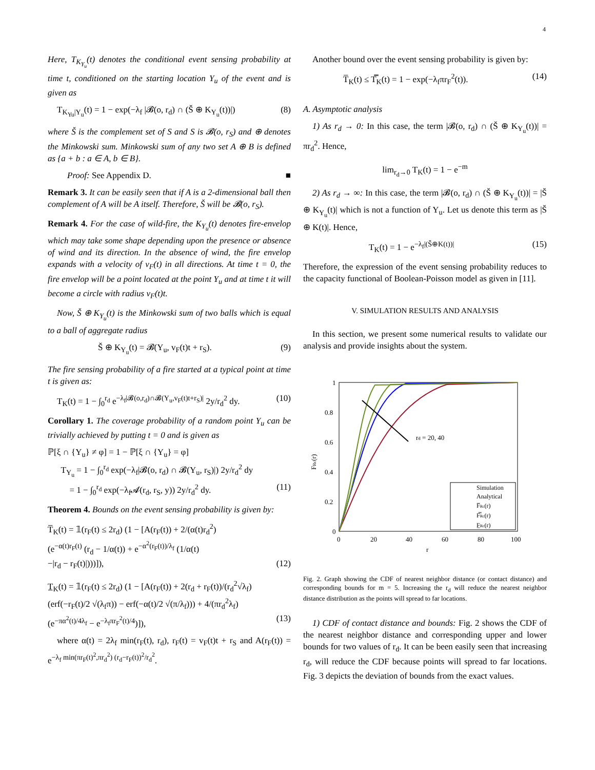4
Here, T<sub>K<sub>Y<sub>u</sub></sub></sub>(t) denotes the conditional event sensing probability at time t, conditioned on the starting location Y<sub>u</sub> of the event and is given as
T<sub>K<sub>Yu</sub>|Y<sub>u</sub></sub>(t) = 1 − exp(−λ<sub>f</sub> |𝓑(o, r<sub>d</sub>) ∩ (Š ⊕ K<sub>Y<sub>u</sub></sub>(t))|) (8)
where Š is the complement set of S and S is 𝓑(o, r<sub>S</sub>) and ⊕ denotes the Minkowski sum. Minkowski sum of any two set A ⊕ B is defined as {a + b : a ∈ A, b ∈ B}.
Proof: See Appendix D. ■
Remark 3. It can be easily seen that if A is a 2-dimensional ball then complement of A will be A itself. Therefore, Š will be 𝓑(o, r<sub>S</sub>).
Remark 4. For the case of wild-fire, the K<sub>Y<sub>u</sub></sub>(t) denotes fire-envelop which may take some shape depending upon the presence or absence of wind and its direction. In the absence of wind, the fire envelop expands with a velocity of v<sub>F</sub>(t) in all directions. At time t = 0, the fire envelop will be a point located at the point Y<sub>u</sub> and at time t it will become a circle with radius v<sub>F</sub>(t)t.
Now, Š ⊕ K<sub>Y<sub>u</sub></sub>(t) is the Minkowski sum of two balls which is equal to a ball of aggregate radius
Š ⊕ K<sub>Y<sub>u</sub></sub>(t) = 𝓑(Y<sub>u</sub>, v<sub>F</sub>(t)t + r<sub>S</sub>). (9)
The fire sensing probability of a fire started at a typical point at time t is given as:
T<sub>K</sub>(t) = 1 − ∫<sub>0</sub><sup>r<sub>d</sub></sup> e<sup>−λ<sub>f</sub>|𝓑(o,r<sub>d</sub>)∩𝓑(Y<sub>u</sub>,v<sub>F</sub>(t)t+r<sub>S</sub>)|</sup> 2y/r<sub>d</sub><sup>2</sup> dy. (10)
Corollary 1. The coverage probability of a random point Y<sub>u</sub> can be trivially achieved by putting t = 0 and is given as
ℙ[ξ ∩ {Y<sub>u</sub>} ≠ φ] = 1 − ℙ[ξ ∩ {Y<sub>u</sub>} = φ]
T<sub>Y<sub>u</sub></sub> = 1 − ∫<sub>0</sub><sup>r<sub>d</sub></sup> exp(−λ<sub>f</sub>|𝓑(o, r<sub>d</sub>) ∩ 𝓑(Y<sub>u</sub>, r<sub>S</sub>)|) 2y/r<sub>d</sub><sup>2</sup> dy
= 1 − ∫<sub>0</sub><sup>r<sub>d</sub></sup> exp(−λ<sub>f</sub>𝓐(r<sub>d</sub>, r<sub>S</sub>, y)) 2y/r<sub>d</sub><sup>2</sup> dy. (11)
Theorem 4. Bounds on the event sensing probability is given by:
T̅<sub>K</sub>(t) = 𝟙(r<sub>F</sub>(t) ≤ 2r<sub>d</sub>) (1 − [A(r<sub>F</sub>(t)) + 2/(α(t)r<sub>d</sub><sup>2</sup>)
(e<sup>−α(t)r<sub>F</sub>(t)</sup> (r<sub>d</sub> − 1/α(t)) + e<sup>−α<sup>2</sup>(r<sub>F</sub>(t))/λ<sub>f</sub></sup> (1/α(t)
−|r<sub>d</sub> − r<sub>F</sub>(t)|)))]), (12)
T̲<sub>K</sub>(t) = 𝟙(r<sub>F</sub>(t) ≤ 2r<sub>d</sub>) (1 − [A(r<sub>F</sub>(t)) + 2(r<sub>d</sub> + r<sub>F</sub>(t))/(r<sub>d</sub><sup>2</sup>√λ<sub>f</sub>)
(erf(−r<sub>F</sub>(t)/2 √(λ<sub>f</sub>π)) − erf(−α(t)/2 √(π/λ<sub>f</sub>))) + 4/(πr<sub>d</sub><sup>2</sup>λ<sub>f</sub>)
(e<sup>−πα<sup>2</sup>(t)/4λ<sub>f</sub></sup> − e<sup>−λ<sub>f</sub>πr<sub>F</sub><sup>2</sup>(t)/4</sup>)]), (13)
where α(t) = 2λ<sub>f</sub> min(r<sub>F</sub>(t), r<sub>d</sub>), r<sub>F</sub>(t) = v<sub>F</sub>(t)t + r<sub>S</sub> and A(r<sub>F</sub>(t)) = e<sup>−λ<sub>f</sub> min(πr<sub>F</sub>(t)<sup>2</sup>,πr<sub>d</sub><sup>2</sup>) (r<sub>d</sub>−r<sub>F</sub>(t))<sup>2</sup>/r<sub>d</sub><sup>2</sup></sup>.
Another bound over the event sensing probability is given by:
T̅<sub>K</sub>(t) ≤ T̿<sub>K</sub>(t) = 1 − exp(−λ<sub>f</sub>πr<sub>F</sub><sup>2</sup>(t)). (14)
A. Asymptotic analysis
1) As r<sub>d</sub> → 0: In this case, the term |𝓑(o, r<sub>d</sub>) ∩ (Š ⊕ K<sub>Y<sub>u</sub></sub>(t))| = πr<sub>d</sub><sup>2</sup>. Hence,
lim<sub>r<sub>d</sub>→0</sub> T<sub>K</sub>(t) = 1 − e<sup>−m</sup>
2) As r<sub>d</sub> → ∞: In this case, the term |𝓑(o, r<sub>d</sub>) ∩ (Š ⊕ K<sub>Y<sub>u</sub></sub>(t))| = |Š ⊕ K<sub>Y<sub>u</sub></sub>(t)| which is not a function of Y<sub>u</sub>. Let us denote this term as |Š ⊕ K(t)|. Hence,
T<sub>K</sub>(t) = 1 − e<sup>−λ<sub>f</sub>|(Š⊕K(t))|</sup> (15)
Therefore, the expression of the event sensing probability reduces to the capacity functional of Boolean-Poisson model as given in [11].
V. SIMULATION RESULTS AND ANALYSIS
In this section, we present some numerical results to validate our analysis and provide insights about the system.
1
0.8
0.6
0.4
0.2
0
0
20
40
60
80
100
r
FRc(r)
rd = 20, 40
Simulation
Analytical
F̅Rc(r)
F̿Rc(r)
F̲Rc(r)
Fig. 2. Graph showing the CDF of nearest neighbor distance (or contact distance) and corresponding bounds for m = 5. Increasing the r<sub>d</sub> will reduce the nearest neighbor distance distribution as the points will spread to far locations.
1) CDF of contact distance and bounds: Fig. 2 shows the CDF of the nearest neighbor distance and corresponding upper and lower bounds for two values of r<sub>d</sub>. It can be been easily seen that increasing r<sub>d</sub>, will reduce the CDF because points will spread to far locations. Fig. 3 depicts the deviation of bounds from the exact values.